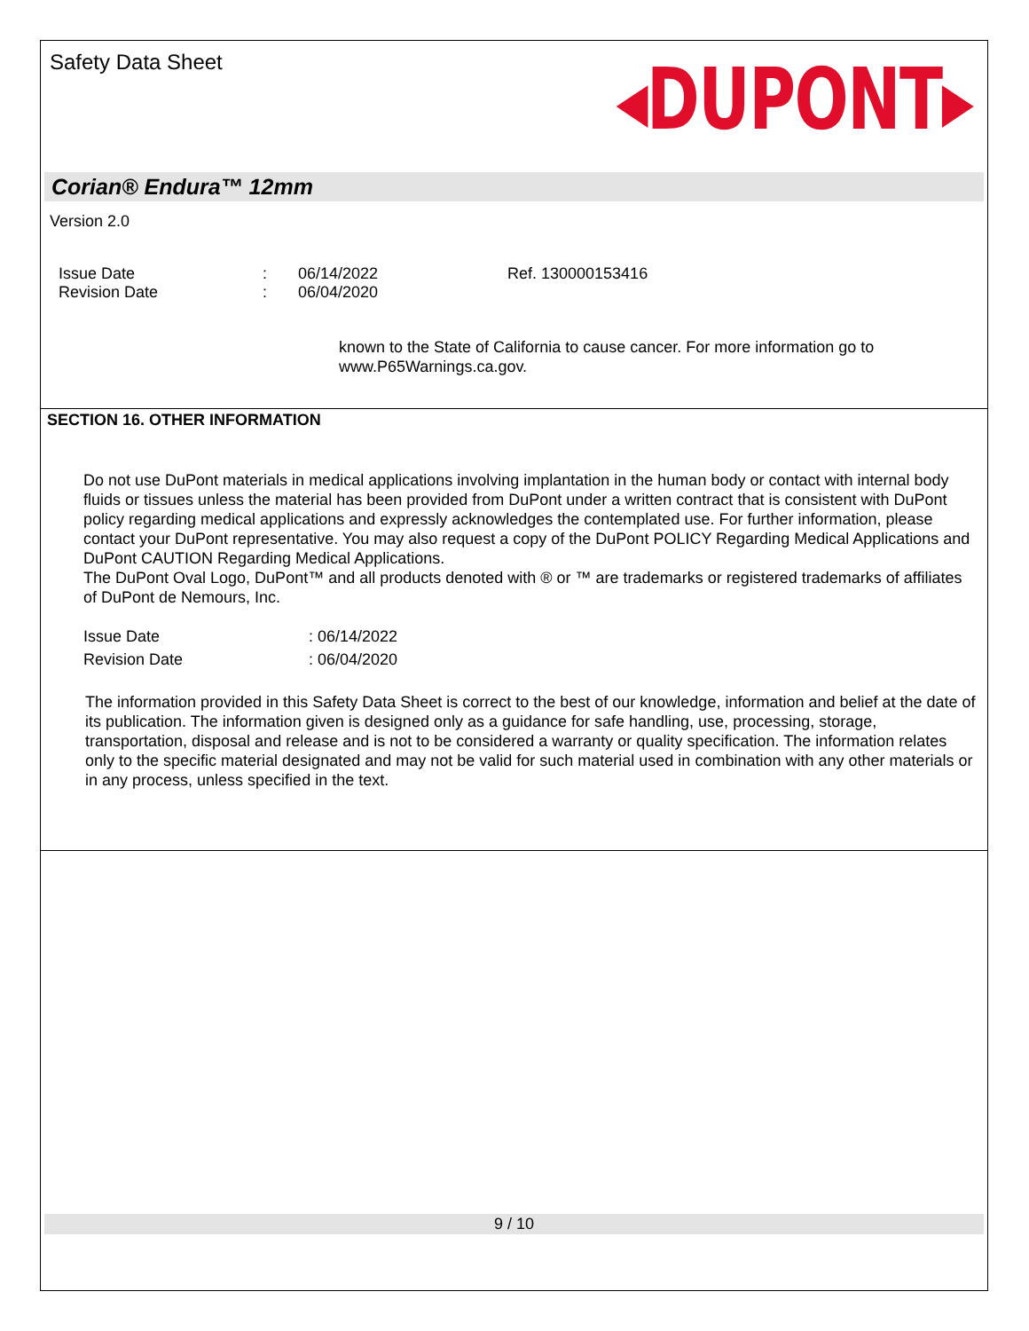Safety Data Sheet
◂DUPONT▸
Corian® Endura™ 12mm
Version 2.0
Issue Date
Revision Date
:
:
06/14/2022
06/04/2020
Ref. 130000153416
known to the State of California to cause cancer. For more information go to www.P65Warnings.ca.gov.
SECTION 16. OTHER INFORMATION
Do not use DuPont materials in medical applications involving implantation in the human body or contact with internal body fluids or tissues unless the material has been provided from DuPont under a written contract that is consistent with DuPont policy regarding medical applications and expressly acknowledges the contemplated use. For further information, please contact your DuPont representative. You may also request a copy of the DuPont POLICY Regarding Medical Applications and DuPont CAUTION Regarding Medical Applications.
The DuPont Oval Logo, DuPont™ and all products denoted with ® or ™ are trademarks or registered trademarks of affiliates of DuPont de Nemours, Inc.
Issue Date
Revision Date
: 06/14/2022
: 06/04/2020
The information provided in this Safety Data Sheet is correct to the best of our knowledge, information and belief at the date of its publication. The information given is designed only as a guidance for safe handling, use, processing, storage, transportation, disposal and release and is not to be considered a warranty or quality specification. The information relates only to the specific material designated and may not be valid for such material used in combination with any other materials or in any process, unless specified in the text.
9 / 10